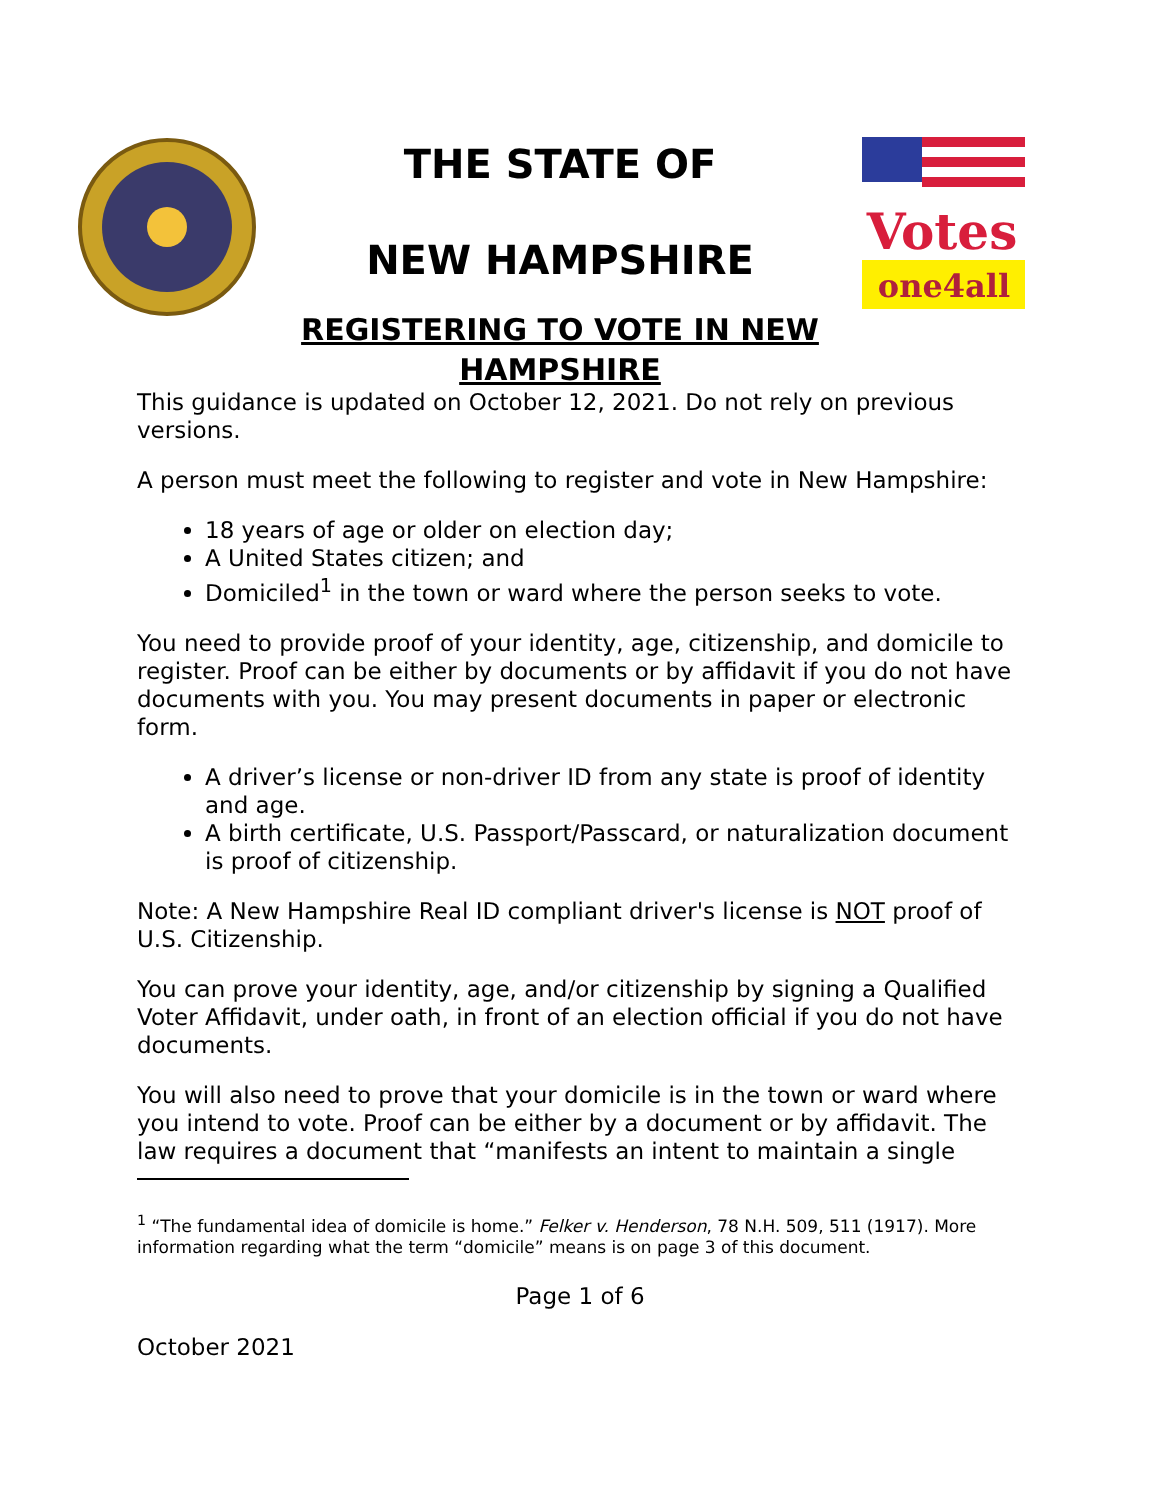THE STATE OF
NEW HAMPSHIRE
REGISTERING TO VOTE IN NEW HAMPSHIRE
Votes
one4all
This guidance is updated on October 12, 2021. Do not rely on previous versions.
A person must meet the following to register and vote in New Hampshire:
18 years of age or older on election day;
A United States citizen; and
Domiciled<sup>1</sup> in the town or ward where the person seeks to vote.
You need to provide proof of your identity, age, citizenship, and domicile to register. Proof can be either by documents or by affidavit if you do not have documents with you. You may present documents in paper or electronic form.
A driver’s license or non-driver ID from any state is proof of identity and age.
A birth certificate, U.S. Passport/Passcard, or naturalization document is proof of citizenship.
Note: A New Hampshire Real ID compliant driver's license is NOT proof of U.S. Citizenship.
You can prove your identity, age, and/or citizenship by signing a Qualified Voter Affidavit, under oath, in front of an election official if you do not have documents.
You will also need to prove that your domicile is in the town or ward where you intend to vote. Proof can be either by a document or by affidavit. The law requires a document that “manifests an intent to maintain a single
<sup>1</sup> “The fundamental idea of domicile is home.” Felker v. Henderson, 78 N.H. 509, 511 (1917). More information regarding what the term “domicile” means is on page 3 of this document.
Page 1 of 6
October 2021